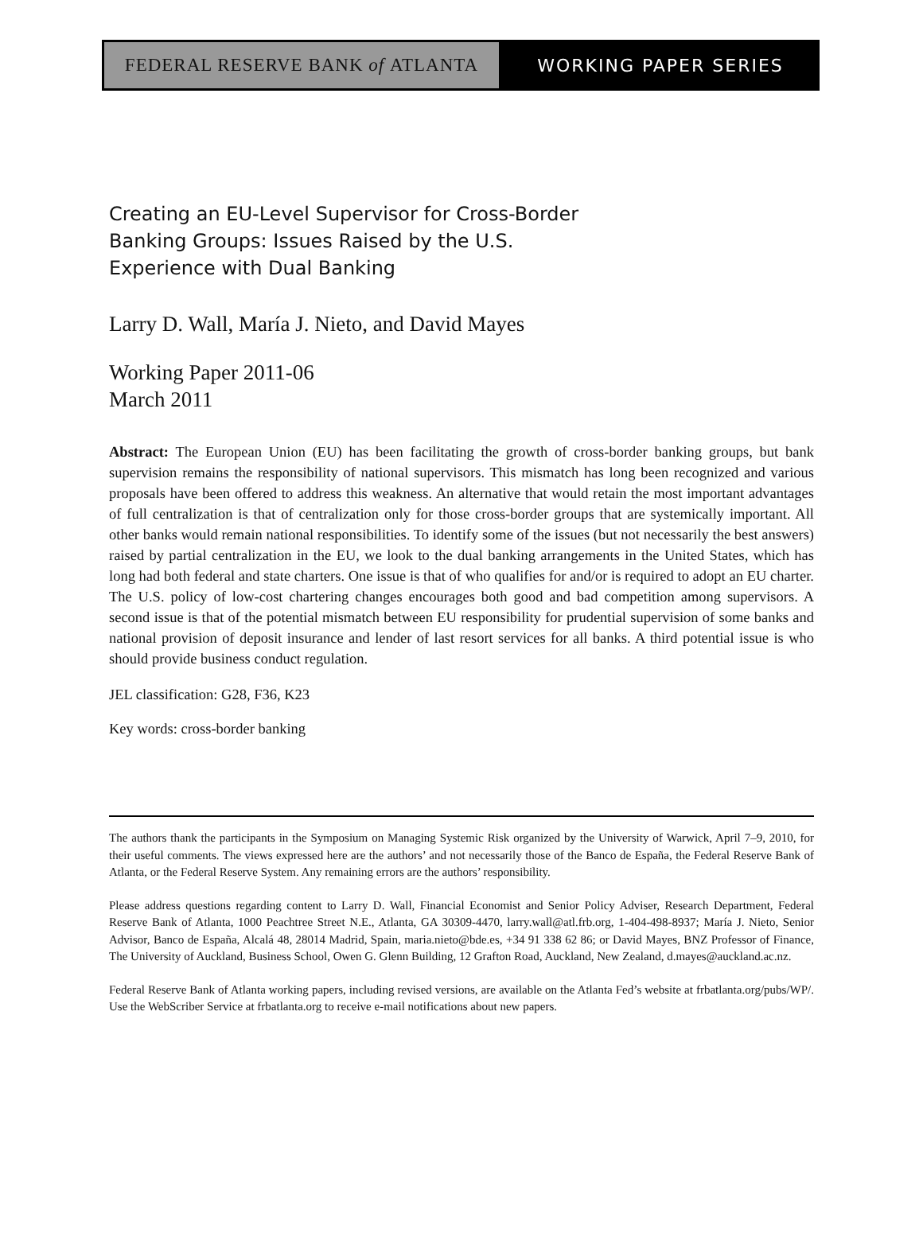FEDERAL RESERVE BANK of ATLANTA WORKING PAPER SERIES
Creating an EU-Level Supervisor for Cross-Border
Banking Groups: Issues Raised by the U.S.
Experience with Dual Banking
Larry D. Wall, María J. Nieto, and David Mayes
Working Paper 2011-06
March 2011
Abstract: The European Union (EU) has been facilitating the growth of cross-border banking groups, but bank supervision remains the responsibility of national supervisors. This mismatch has long been recognized and various proposals have been offered to address this weakness. An alternative that would retain the most important advantages of full centralization is that of centralization only for those cross-border groups that are systemically important. All other banks would remain national responsibilities. To identify some of the issues (but not necessarily the best answers) raised by partial centralization in the EU, we look to the dual banking arrangements in the United States, which has long had both federal and state charters. One issue is that of who qualifies for and/or is required to adopt an EU charter. The U.S. policy of low-cost chartering changes encourages both good and bad competition among supervisors. A second issue is that of the potential mismatch between EU responsibility for prudential supervision of some banks and national provision of deposit insurance and lender of last resort services for all banks. A third potential issue is who should provide business conduct regulation.
JEL classification: G28, F36, K23
Key words: cross-border banking
The authors thank the participants in the Symposium on Managing Systemic Risk organized by the University of Warwick, April 7–9, 2010, for their useful comments. The views expressed here are the authors’ and not necessarily those of the Banco de España, the Federal Reserve Bank of Atlanta, or the Federal Reserve System. Any remaining errors are the authors’ responsibility.
Please address questions regarding content to Larry D. Wall, Financial Economist and Senior Policy Adviser, Research Department, Federal Reserve Bank of Atlanta, 1000 Peachtree Street N.E., Atlanta, GA 30309-4470, larry.wall@atl.frb.org, 1-404-498-8937; María J. Nieto, Senior Advisor, Banco de España, Alcalá 48, 28014 Madrid, Spain, maria.nieto@bde.es, +34 91 338 62 86; or David Mayes, BNZ Professor of Finance, The University of Auckland, Business School, Owen G. Glenn Building, 12 Grafton Road, Auckland, New Zealand, d.mayes@auckland.ac.nz.
Federal Reserve Bank of Atlanta working papers, including revised versions, are available on the Atlanta Fed’s website at frbatlanta.org/pubs/WP/. Use the WebScriber Service at frbatlanta.org to receive e-mail notifications about new papers.